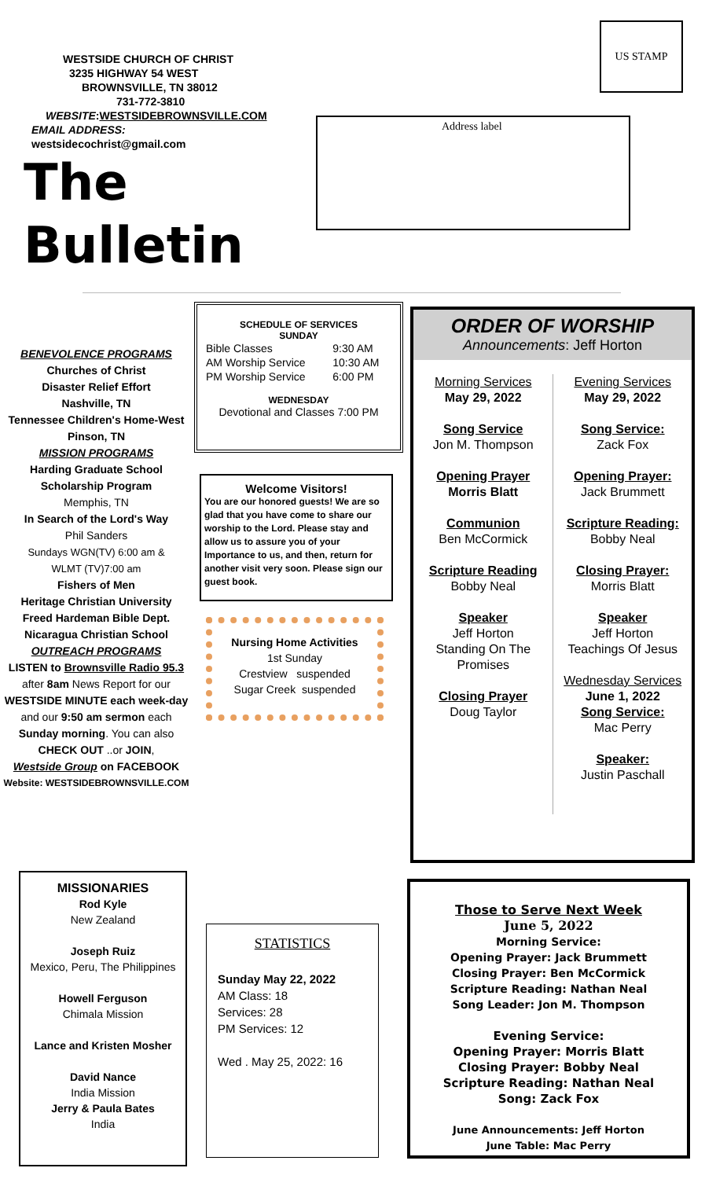WESTSIDE CHURCH OF CHRIST
3235 HIGHWAY 54 WEST
BROWNSVILLE, TN 38012
731-772-3810
WEBSITE:WESTSIDEBROWNSVILLE.COM
EMAIL ADDRESS: westsidecochrist@gmail.com
The Bulletin
US STAMP
Address label
BENEVOLENCE PROGRAMS
Churches of Christ
Disaster Relief Effort
Nashville, TN
Tennessee Children's Home-West
Pinson, TN
MISSION PROGRAMS
Harding Graduate School
Scholarship Program
Memphis, TN
In Search of the Lord's Way
Phil Sanders
Sundays WGN(TV) 6:00 am &
WLMT (TV)7:00 am
Fishers of Men
Heritage Christian University
Freed Hardeman Bible Dept.
Nicaragua Christian School
OUTREACH PROGRAMS
LISTEN to Brownsville Radio 95.3
after 8am News Report for our WESTSIDE MINUTE each week-day and our 9:50 am sermon each Sunday morning. You can also CHECK OUT ..or JOIN,
Westside Group on FACEBOOK
Website: WESTSIDEBROWNSVILLE.COM
SCHEDULE OF SERVICES
SUNDAY
| Bible Classes | 9:30 AM |
| AM Worship Service | 10:30 AM |
| PM Worship Service | 6:00 PM |
WEDNESDAY
Devotional and Classes 7:00 PM
Welcome Visitors!
You are our honored guests! We are so glad that you have come to share our worship to the Lord. Please stay and allow us to assure you of your Importance to us, and then, return for another visit very soon. Please sign our guest book.
Nursing Home Activities
1st Sunday
Crestview suspended
Sugar Creek suspended
ORDER OF WORSHIP
Announcements: Jeff Horton
Morning Services
May 29, 2022
Song Service
Jon M. Thompson
Opening Prayer
Morris Blatt
Communion
Ben McCormick
Scripture Reading
Bobby Neal
Speaker
Jeff Horton
Standing On The Promises
Closing Prayer
Doug Taylor
Evening Services
May 29, 2022
Song Service:
Zack Fox
Opening Prayer:
Jack Brummett
Scripture Reading:
Bobby Neal
Closing Prayer:
Morris Blatt
Speaker
Jeff Horton
Teachings Of Jesus
Wednesday Services
June 1, 2022
Song Service:
Mac Perry
Speaker:
Justin Paschall
MISSIONARIES
Rod Kyle
New Zealand
Joseph Ruiz
Mexico, Peru, The Philippines
Howell Ferguson
Chimala Mission
Lance and Kristen Mosher
David Nance
India Mission
Jerry & Paula Bates
India
STATISTICS
Sunday May 22, 2022
AM Class: 18
Services: 28
PM Services: 12
Wed . May 25, 2022: 16
Those to Serve Next Week
June 5, 2022
Morning Service:
Opening Prayer: Jack Brummett
Closing Prayer: Ben McCormick
Scripture Reading: Nathan Neal
Song Leader: Jon M. Thompson
Evening Service:
Opening Prayer: Morris Blatt
Closing Prayer: Bobby Neal
Scripture Reading: Nathan Neal
Song: Zack Fox
June Announcements: Jeff Horton
June Table: Mac Perry